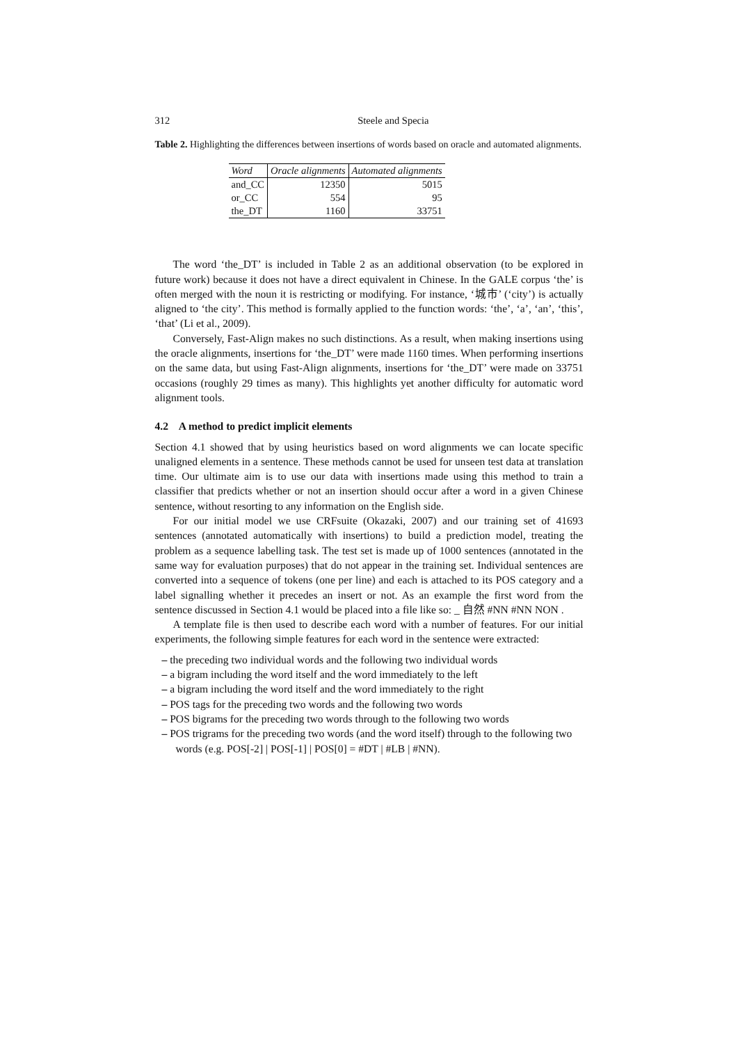312 Steele and Specia
Table 2. Highlighting the differences between insertions of words based on oracle and automated alignments.
| Word | Oracle alignments | Automated alignments |
| --- | --- | --- |
| and_CC | 12350 | 5015 |
| or_CC | 554 | 95 |
| the_DT | 1160 | 33751 |
The word ‘the_DT’ is included in Table 2 as an additional observation (to be explored in future work) because it does not have a direct equivalent in Chinese. In the GALE corpus ‘the’ is often merged with the noun it is restricting or modifying. For instance, ‘城市’ (‘city’) is actually aligned to ‘the city’. This method is formally applied to the function words: ‘the’, ‘a’, ‘an’, ‘this’, ‘that’ (Li et al., 2009).
Conversely, Fast-Align makes no such distinctions. As a result, when making insertions using the oracle alignments, insertions for ‘the_DT’ were made 1160 times. When performing insertions on the same data, but using Fast-Align alignments, insertions for ‘the_DT’ were made on 33751 occasions (roughly 29 times as many). This highlights yet another difficulty for automatic word alignment tools.
4.2 A method to predict implicit elements
Section 4.1 showed that by using heuristics based on word alignments we can locate specific unaligned elements in a sentence. These methods cannot be used for unseen test data at translation time. Our ultimate aim is to use our data with insertions made using this method to train a classifier that predicts whether or not an insertion should occur after a word in a given Chinese sentence, without resorting to any information on the English side.
For our initial model we use CRFsuite (Okazaki, 2007) and our training set of 41693 sentences (annotated automatically with insertions) to build a prediction model, treating the problem as a sequence labelling task. The test set is made up of 1000 sentences (annotated in the same way for evaluation purposes) that do not appear in the training set. Individual sentences are converted into a sequence of tokens (one per line) and each is attached to its POS category and a label signalling whether it precedes an insert or not. As an example the first word from the sentence discussed in Section 4.1 would be placed into a file like so: _ 自然 #NN #NN NON .
A template file is then used to describe each word with a number of features. For our initial experiments, the following simple features for each word in the sentence were extracted:
– the preceding two individual words and the following two individual words
– a bigram including the word itself and the word immediately to the left
– a bigram including the word itself and the word immediately to the right
– POS tags for the preceding two words and the following two words
– POS bigrams for the preceding two words through to the following two words
– POS trigrams for the preceding two words (and the word itself) through to the following two words (e.g. POS[-2] | POS[-1] | POS[0] = #DT | #LB | #NN).